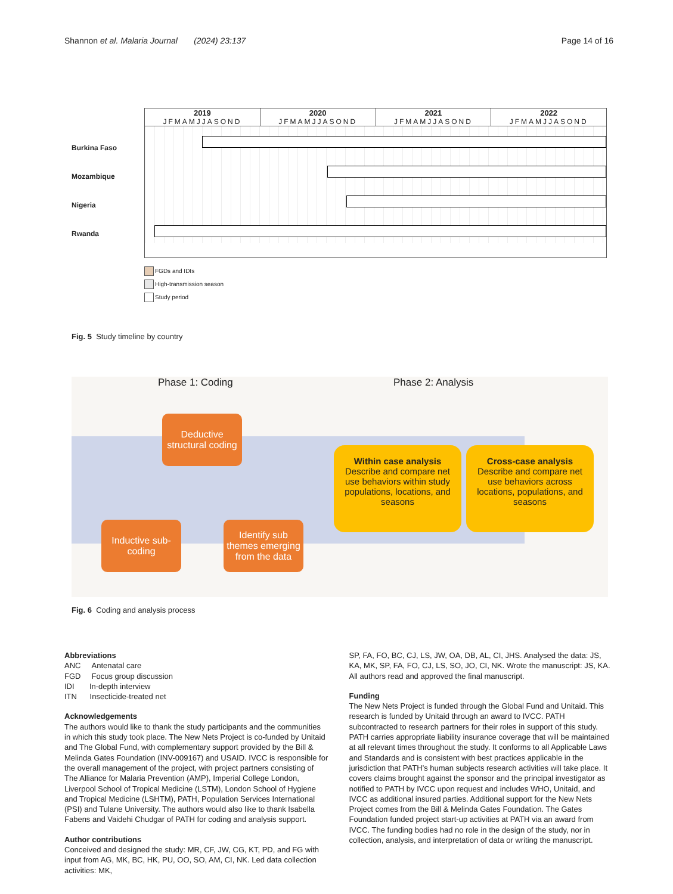Shannon et al. Malaria Journal (2024) 23:137
Page 14 of 16
Burkina Faso
Mozambique
Nigeria
Rwanda
2019 2020 2021 2022
JFMAMJJASOND JFMAMJJASOND JFMAMJJASOND JFMAMJJASOND
FGDs and IDIs
High-transmission season
Study period
Fig. 5 Study timeline by country
Phase 1: Coding Phase 2: Analysis
Deductive structural coding
Inductive sub-coding
Identify sub themes emerging from the data
Within case analysis
Describe and compare net use behaviors within study populations, locations, and seasons
Cross-case analysis
Describe and compare net use behaviors across locations, populations, and seasons
Fig. 6 Coding and analysis process
Abbreviations
ANC Antenatal care
FGD Focus group discussion
IDI In-depth interview
ITN Insecticide-treated net
Acknowledgements
The authors would like to thank the study participants and the communities in which this study took place. The New Nets Project is co-funded by Unitaid and The Global Fund, with complementary support provided by the Bill & Melinda Gates Foundation (INV-009167) and USAID. IVCC is responsible for the overall management of the project, with project partners consisting of The Alliance for Malaria Prevention (AMP), Imperial College London, Liverpool School of Tropical Medicine (LSTM), London School of Hygiene and Tropical Medicine (LSHTM), PATH, Population Services International (PSI) and Tulane University. The authors would also like to thank Isabella Fabens and Vaidehi Chudgar of PATH for coding and analysis support.
Author contributions
Conceived and designed the study: MR, CF, JW, CG, KT, PD, and FG with input from AG, MK, BC, HK, PU, OO, SO, AM, CI, NK. Led data collection activities: MK,
SP, FA, FO, BC, CJ, LS, JW, OA, DB, AL, CI, JHS. Analysed the data: JS, KA, MK, SP, FA, FO, CJ, LS, SO, JO, CI, NK. Wrote the manuscript: JS, KA. All authors read and approved the final manuscript.
Funding
The New Nets Project is funded through the Global Fund and Unitaid. This research is funded by Unitaid through an award to IVCC. PATH subcontracted to research partners for their roles in support of this study. PATH carries appropriate liability insurance coverage that will be maintained at all relevant times throughout the study. It conforms to all Applicable Laws and Standards and is consistent with best practices applicable in the jurisdiction that PATH’s human subjects research activities will take place. It covers claims brought against the sponsor and the principal investigator as notified to PATH by IVCC upon request and includes WHO, Unitaid, and IVCC as additional insured parties. Additional support for the New Nets Project comes from the Bill & Melinda Gates Foundation. The Gates Foundation funded project start-up activities at PATH via an award from IVCC. The funding bodies had no role in the design of the study, nor in collection, analysis, and interpretation of data or writing the manuscript.